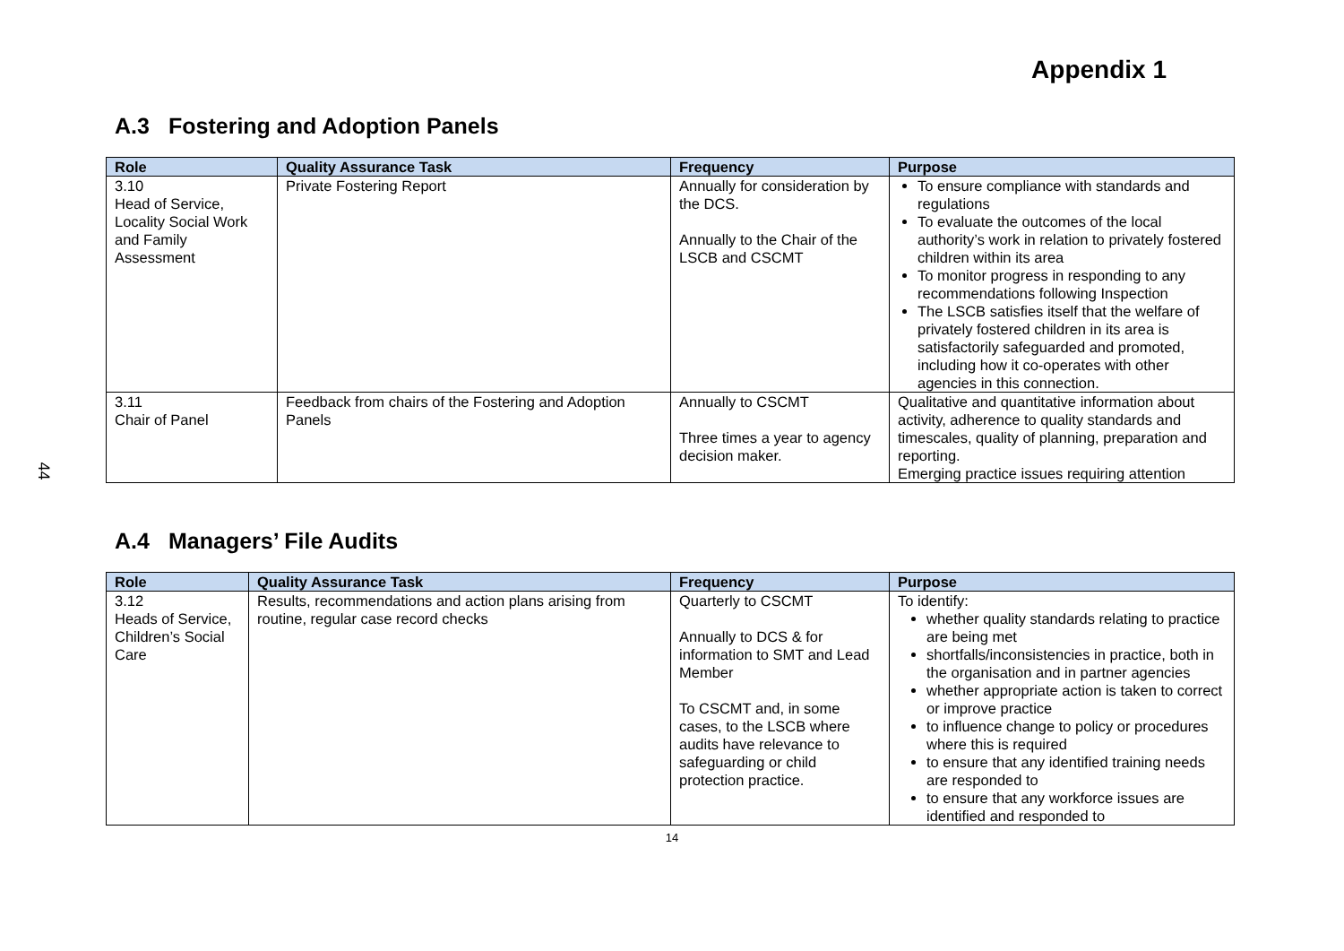44
Appendix 1
A.3 Fostering and Adoption Panels
| Role | Quality Assurance Task | Frequency | Purpose |
| --- | --- | --- | --- |
| 3.10 Head of Service, Locality Social Work and Family Assessment | Private Fostering Report | Annually for consideration by the DCS. Annually to the Chair of the LSCB and CSCMT | To ensure compliance with standards and regulations To evaluate the outcomes of the local authority’s work in relation to privately fostered children within its area To monitor progress in responding to any recommendations following Inspection The LSCB satisfies itself that the welfare of privately fostered children in its area is satisfactorily safeguarded and promoted, including how it co-operates with other agencies in this connection. |
| 3.11 Chair of Panel | Feedback from chairs of the Fostering and Adoption Panels | Annually to CSCMT Three times a year to agency decision maker. | Qualitative and quantitative information about activity, adherence to quality standards and timescales, quality of planning, preparation and reporting. Emerging practice issues requiring attention |
A.4 Managers’ File Audits
| Role | Quality Assurance Task | Frequency | Purpose |
| --- | --- | --- | --- |
| 3.12 Heads of Service, Children’s Social Care | Results, recommendations and action plans arising from routine, regular case record checks | Quarterly to CSCMT Annually to DCS & for information to SMT and Lead Member To CSCMT and, in some cases, to the LSCB where audits have relevance to safeguarding or child protection practice. | To identify: whether quality standards relating to practice are being met shortfalls/inconsistencies in practice, both in the organisation and in partner agencies whether appropriate action is taken to correct or improve practice to influence change to policy or procedures where this is required to ensure that any identified training needs are responded to to ensure that any workforce issues are identified and responded to |
14